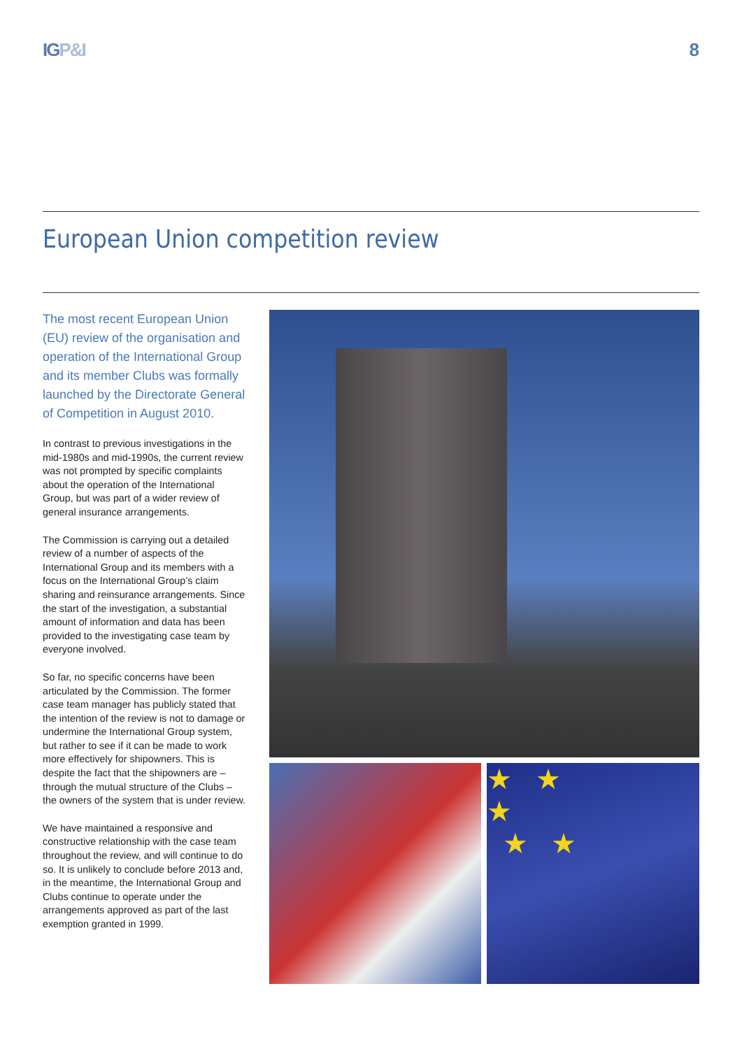IGP&I 8
European Union competition review
The most recent European Union (EU) review of the organisation and operation of the International Group and its member Clubs was formally launched by the Directorate General of Competition in August 2010.
In contrast to previous investigations in the mid-1980s and mid-1990s, the current review was not prompted by specific complaints about the operation of the International Group, but was part of a wider review of general insurance arrangements.
The Commission is carrying out a detailed review of a number of aspects of the International Group and its members with a focus on the International Group’s claim sharing and reinsurance arrangements. Since the start of the investigation, a substantial amount of information and data has been provided to the investigating case team by everyone involved.
So far, no specific concerns have been articulated by the Commission. The former case team manager has publicly stated that the intention of the review is not to damage or undermine the International Group system, but rather to see if it can be made to work more effectively for shipowners. This is despite the fact that the shipowners are – through the mutual structure of the Clubs – the owners of the system that is under review.
We have maintained a responsive and constructive relationship with the case team throughout the review, and will continue to do so. It is unlikely to conclude before 2013 and, in the meantime, the International Group and Clubs continue to operate under the arrangements approved as part of the last exemption granted in 1999.
★ ★
★
★ ★